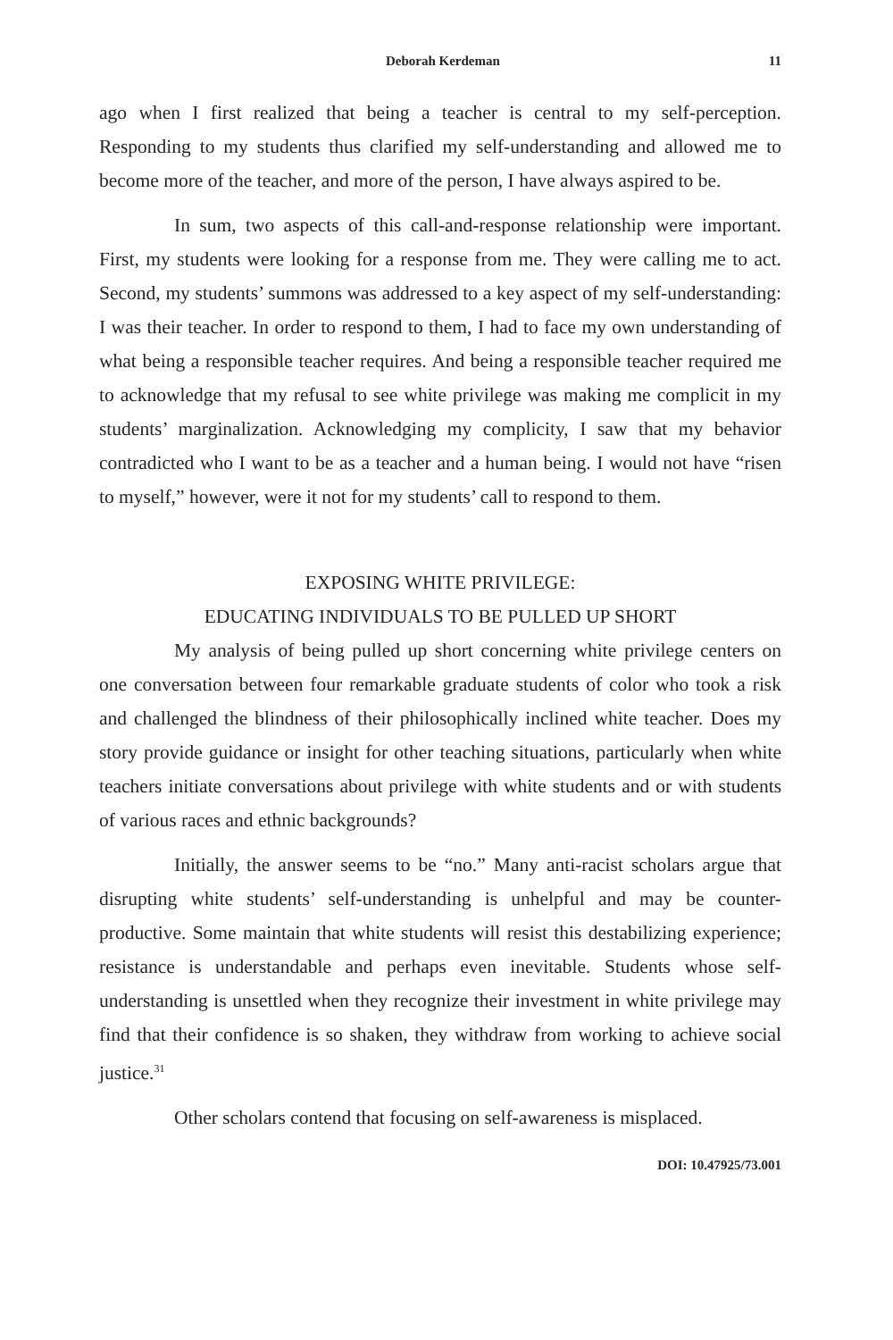Deborah Kerdeman 11
ago when I first realized that being a teacher is central to my self-perception. Responding to my students thus clarified my self-understanding and allowed me to become more of the teacher, and more of the person, I have always aspired to be.
In sum, two aspects of this call-and-response relationship were important. First, my students were looking for a response from me. They were calling me to act. Second, my students’ summons was addressed to a key aspect of my self-understanding: I was their teacher. In order to respond to them, I had to face my own understanding of what being a responsible teacher requires. And being a responsible teacher required me to acknowledge that my refusal to see white privilege was making me complicit in my students’ marginalization. Acknowledging my complicity, I saw that my behavior contradicted who I want to be as a teacher and a human being. I would not have “risen to myself,” however, were it not for my students’ call to respond to them.
EXPOSING WHITE PRIVILEGE:
EDUCATING INDIVIDUALS TO BE PULLED UP SHORT
My analysis of being pulled up short concerning white privilege centers on one conversation between four remarkable graduate students of color who took a risk and challenged the blindness of their philosophically inclined white teacher. Does my story provide guidance or insight for other teaching situations, particularly when white teachers initiate conversations about privilege with white students and or with students of various races and ethnic backgrounds?
Initially, the answer seems to be “no.” Many anti-racist scholars argue that disrupting white students’ self-understanding is unhelpful and may be counter-productive. Some maintain that white students will resist this destabilizing experience; resistance is understandable and perhaps even inevitable. Students whose self-understanding is unsettled when they recognize their investment in white privilege may find that their confidence is so shaken, they withdraw from working to achieve social justice.<sup>31</sup>
Other scholars contend that focusing on self-awareness is misplaced.
DOI: 10.47925/73.001